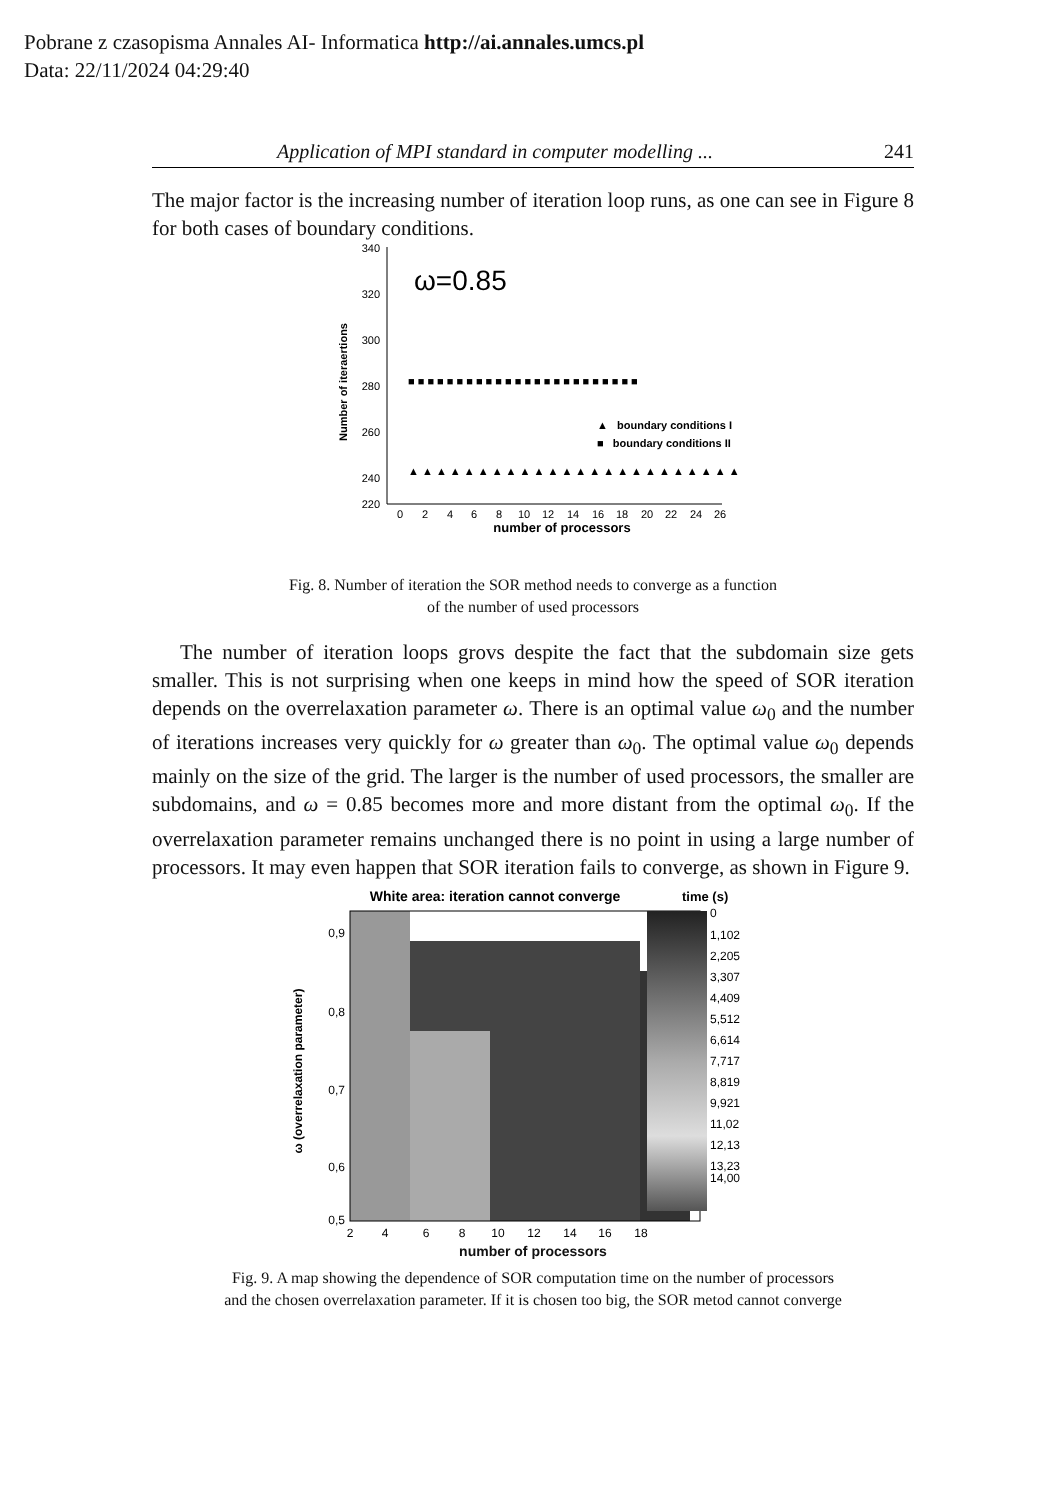Pobrane z czasopisma Annales AI- Informatica http://ai.annales.umcs.pl
Data: 22/11/2024 04:29:40
Application of MPI standard in computer modelling ... 241
The major factor is the increasing number of iteration loop runs, as one can see in Figure 8 for both cases of boundary conditions.
340
320
300
280
260
240
220
0
2
4
6
8
10
12
14
16
18
20
22
24
26
number of processors
Number of iteraertions
ω=0.85
▲ boundary conditions I
■ boundary conditions II
■ ■ ■ ■ ■ ■ ■ ■ ■ ■ ■ ■ ■ ■ ■ ■ ■ ■ ■ ■ ■ ■ ■ ■
▲ ▲ ▲ ▲ ▲ ▲ ▲ ▲ ▲ ▲ ▲ ▲ ▲ ▲ ▲ ▲ ▲ ▲ ▲ ▲ ▲ ▲ ▲ ▲
Fig. 8. Number of iteration the SOR method needs to converge as a function
of the number of used processors
The number of iteration loops grovs despite the fact that the subdomain size gets smaller. This is not surprising when one keeps in mind how the speed of SOR iteration depends on the overrelaxation parameter ω. There is an optimal value ω<sub>0</sub> and the number of iterations increases very quickly for ω greater than ω<sub>0</sub>. The optimal value ω<sub>0</sub> depends mainly on the size of the grid. The larger is the number of used processors, the smaller are subdomains, and ω = 0.85 becomes more and more distant from the optimal ω<sub>0</sub>. If the overrelaxation parameter remains unchanged there is no point in using a large number of processors. It may even happen that SOR iteration fails to converge, as shown in Figure 9.
White area: iteration cannot converge
time (s)
0,9
0,8
0,7
0,6
0,5
2
4
6
8
10
12
14
16
18
ω (overrelaxation parameter)
0
1,102
2,205
3,307
4,409
5,512
6,614
7,717
8,819
9,921
11,02
12,13
13,23
14,00
number of processors
Fig. 9. A map showing the dependence of SOR computation time on the number of processors
and the chosen overrelaxation parameter. If it is chosen too big, the SOR metod cannot converge